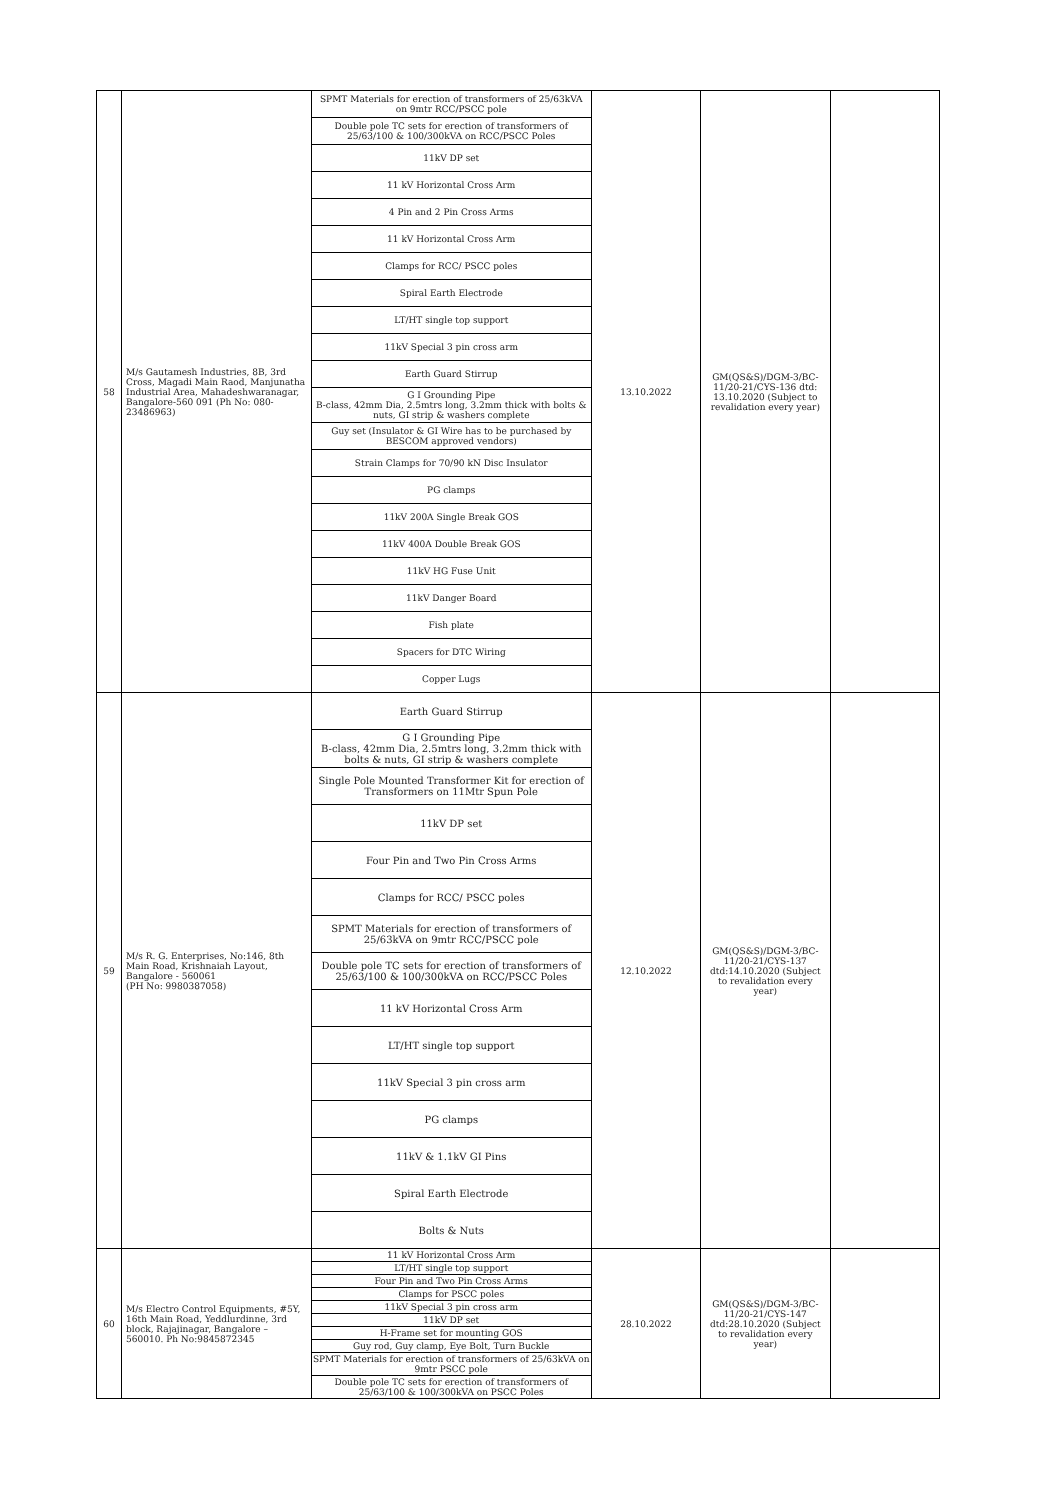| 58 | M/s Gautamesh Industries, 8B, 3rd Cross, Magadi Main Raod, Manjunatha Industrial Area, Mahadeshwaranagar, Bangalore-560 091 (Ph No: 080-23486963) | SPMT Materials for erection of transformers of 25/63kVA on 9mtr RCC/PSCC pole | 13.10.2022 | GM(QS&S)/DGM-3/BC-11/20-21/CYS-136 dtd: 13.10.2020 (Subject to revalidation every year) | | | | | | |
| | | Double pole TC sets for erection of transformers of 25/63/100 & 100/300kVA on RCC/PSCC Poles | | | | | | | | |
| | | 11kV DP set | | | | | | | | |
| | | 11 kV Horizontal Cross Arm | | | | | | | | |
| | | 4 Pin and 2 Pin Cross Arms | | | | | | | | |
| | | 11 kV Horizontal Cross Arm | | | | | | | | |
| | | Clamps for RCC/ PSCC poles | | | | | | | | |
| | | Spiral Earth Electrode | | | | | | | | |
| | | LT/HT single top support | | | | | | | | |
| | | 11kV Special 3 pin cross arm | | | | | | | | |
| | | Earth Guard Stirrup | | | | | | | | |
| | | G I Grounding Pipe B-class, 42mm Dia, 2.5mtrs long, 3.2mm thick with bolts & nuts, GI strip & washers complete | | | | | | | | |
| | | Guy set (Insulator & GI Wire has to be purchased by BESCOM approved vendors) | | | | | | | | |
| | | Strain Clamps for 70/90 kN Disc Insulator | | | | | | | | |
| | | PG clamps | | | | | | | | |
| | | 11kV 200A Single Break GOS | | | | | | | | |
| | | 11kV 400A Double Break GOS | | | | | | | | |
| | | 11kV HG Fuse Unit | | | | | | | | |
| | | 11kV Danger Board | | | | | | | | |
| | | Fish plate | | | | | | | | |
| | | Spacers for DTC Wiring | | | | | | | | |
| | | Copper Lugs | | | | | | | | |
| | | 59 | | | | M/s R. G. Enterprises, No:146, 8th Main Road, Krishnaiah Layout, Bangalore - 560061 (PH No: 9980387058) | Earth Guard Stirrup | 12.10.2022 | GM(QS&S)/DGM-3/BC-11/20-21/CYS-137 dtd:14.10.2020 (Subject to revalidation every year) | |
| G I Grounding Pipe B-class, 42mm Dia, 2.5mtrs long, 3.2mm thick with bolts & nuts, GI strip & washers complete | | | | | | | | | | |
| Single Pole Mounted Transformer Kit for erection of Transformers on 11Mtr Spun Pole | | | | | | | | | | |
| 11kV DP set | | | | | | | | | | |
| Four Pin and Two Pin Cross Arms | | | | | | | | | | |
| Clamps for RCC/ PSCC poles | | | | | | | | | | |
| SPMT Materials for erection of transformers of 25/63kVA on 9mtr RCC/PSCC pole | | | | | | | | | | |
| Double pole TC sets for erection of transformers of 25/63/100 & 100/300kVA on RCC/PSCC Poles | | | | | | | | | | |
| 11 kV Horizontal Cross Arm | | | | | | | | | | |
| LT/HT single top support | | | | | | | | | | |
| 11kV Special 3 pin cross arm | | | | | | | | | | |
| PG clamps | | | | | | | | | | |
| 11kV & 1.1kV GI Pins | | | | | | | | | | |
| Spiral Earth Electrode | | | | | | | | | | |
| Bolts & Nuts | | | | | | | | | | |
| 60 | M/s Electro Control Equipments, #5Y, 16th Main Road, Yeddlurdinne, 3rd block, Rajajinagar, Bangalore – 560010. Ph No:9845872345 | 11 kV Horizontal Cross Arm | 28.10.2022 | GM(QS&S)/DGM-3/BC-11/20-21/CYS-147 dtd:28.10.2020 (Subject to revalidation every year) | | | | | | |
| | | LT/HT single top support | | | | | | | | |
| | | Four Pin and Two Pin Cross Arms | | | | | | | | |
| | | Clamps for PSCC poles | | | | | | | | |
| | | 11kV Special 3 pin cross arm | | | | | | | | |
| | | 11kV DP set | | | | | | | | |
| | | H-Frame set for mounting GOS | | | | | | | | |
| | | Guy rod, Guy clamp, Eye Bolt, Turn Buckle | | | | | | | | |
| | | SPMT Materials for erection of transformers of 25/63kVA on 9mtr PSCC pole | | | | | | | | |
| | | Double pole TC sets for erection of transformers of 25/63/100 & 100/300kVA on PSCC Poles | | | | | | | | |